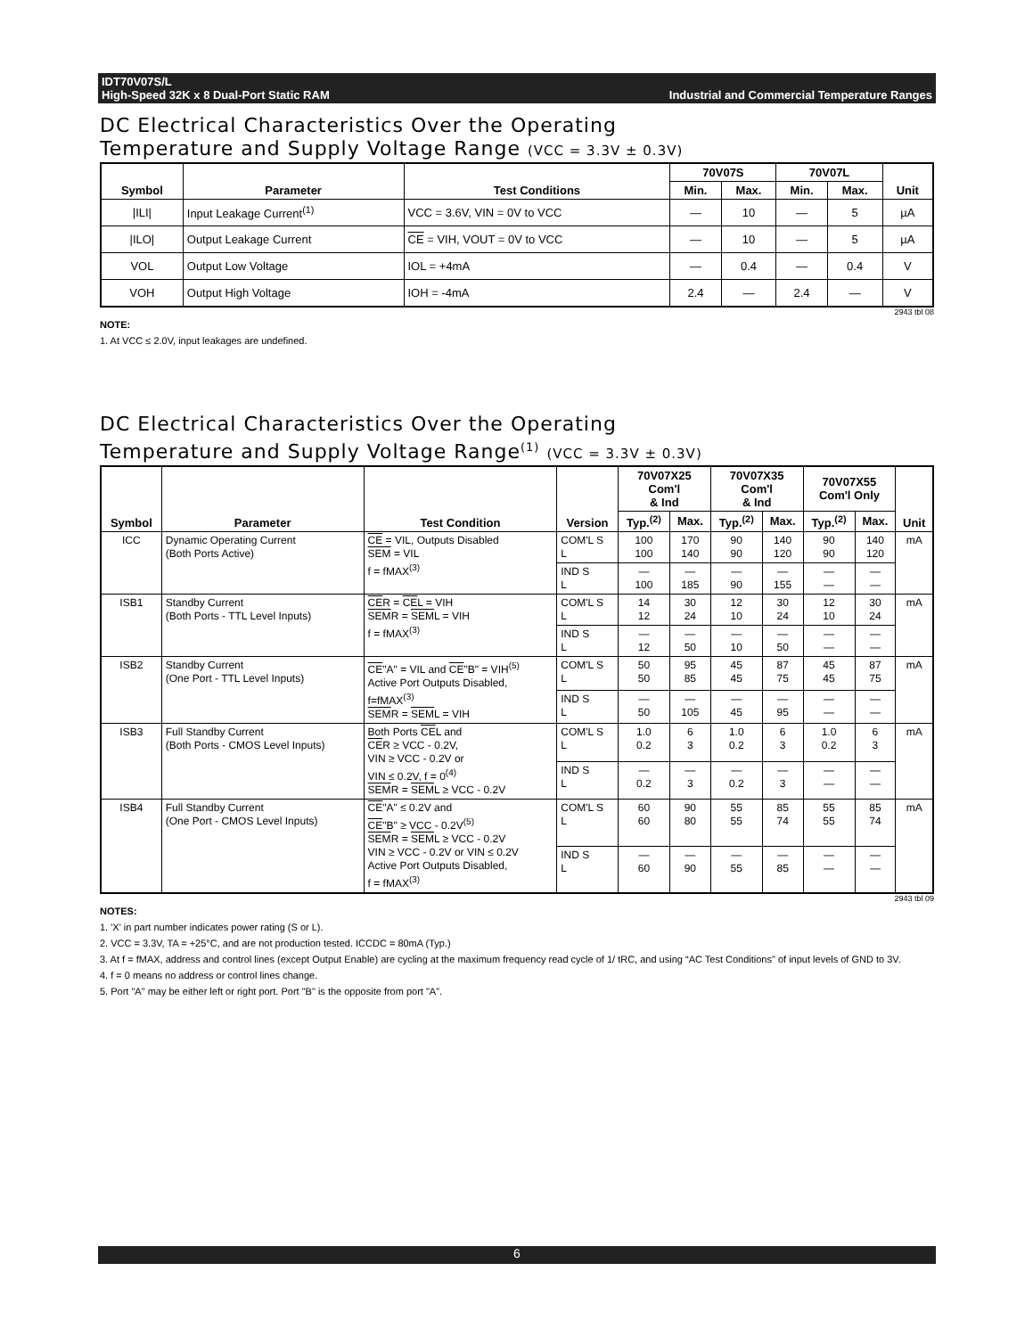IDT70V07S/L
High-Speed 32K x 8 Dual-Port Static RAM Industrial and Commercial Temperature Ranges
DC Electrical Characteristics Over the Operating
Temperature and Supply Voltage Range (VCC = 3.3V ± 0.3V)
| Symbol | Parameter | Test Conditions | 70V07S | | 70V07L | | Unit |
| --- | --- | --- | --- | --- | --- | --- | --- |
| | | | Min. | Max. | Min. | Max. | |
| /ILI/ | Input Leakage Current<sup>(1)</sup> | VCC = 3.6V, VIN = 0V to VCC | — | 10 | — | 5 | µA |
| /ILO/ | Output Leakage Current | CE = VIH, VOUT = 0V to VCC | — | 10 | — | 5 | µA |
| VOL | Output Low Voltage | IOL = +4mA | — | 0.4 | — | 0.4 | V |
| VOH | Output High Voltage | IOH = -4mA | 2.4 | — | 2.4 | — | V |
2943 tbl 08
NOTE:
1. At VCC ≤ 2.0V, input leakages are undefined.
DC Electrical Characteristics Over the Operating
Temperature and Supply Voltage Range<sup>(1)</sup> (VCC = 3.3V ± 0.3V)
| Symbol | Parameter | Test Condition | Version | 70V07X25 Com'l & Ind | | 70V07X35 Com'l & Ind | | 70V07X55 Com'l Only | | Unit |
| --- | --- | --- | --- | --- | --- | --- | --- | --- | --- | --- |
| | | | | Typ.<sup>(2)</sup> | Max. | Typ.<sup>(2)</sup> | Max. | Typ.<sup>(2)</sup> | Max. | |
| ICC | Dynamic Operating Current (Both Ports Active) | CE = VIL, Outputs Disabled SEM = VIL f = fMAX<sup>(3)</sup> | COM'L S L | 100 100 | 170 140 | 90 90 | 140 120 | 90 90 | 140 120 | mA |
| | | | IND S L | — 100 | — 185 | — 90 | — 155 | — — | — — | |
| ISB1 | Standby Current (Both Ports - TTL Level Inputs) | CE R = CE L = VIH SEM R = SEM L = VIH f = fMAX<sup>(3)</sup> | COM'L S L | 14 12 | 30 24 | 12 10 | 30 24 | 12 10 | 30 24 | mA |
| | | | IND S L | — 12 | — 50 | — 10 | — 50 | — — | — — | |
| ISB2 | Standby Current (One Port - TTL Level Inputs) | CE "A" = VIL and CE "B" = VIH<sup>(5)</sup> Active Port Outputs Disabled, f=fMAX<sup>(3)</sup> SEM R = SEM L = VIH | COM'L S L | 50 50 | 95 85 | 45 45 | 87 75 | 45 45 | 87 75 | mA |
| | | | IND S L | — 50 | — 105 | — 45 | — 95 | — — | — — | |
| ISB3 | Full Standby Current (Both Ports - CMOS Level Inputs) | Both Ports CE L and CE R ≥ VCC - 0.2V, VIN ≥ VCC - 0.2V or VIN ≤ 0.2V, f = 0<sup>(4)</sup> SEM R = SEM L ≥ VCC - 0.2V | COM'L S L | 1.0 0.2 | 6 3 | 1.0 0.2 | 6 3 | 1.0 0.2 | 6 3 | mA |
| | | | IND S L | — 0.2 | — 3 | — 0.2 | — 3 | — — | — — | |
| ISB4 | Full Standby Current (One Port - CMOS Level Inputs) | CE "A" ≤ 0.2V and CE "B" ≥ VCC - 0.2V<sup>(5)</sup> SEM R = SEM L ≥ VCC - 0.2V VIN ≥ VCC - 0.2V or VIN ≤ 0.2V Active Port Outputs Disabled, f = fMAX<sup>(3)</sup> | COM'L S L | 60 60 | 90 80 | 55 55 | 85 74 | 55 55 | 85 74 | mA |
| | | | IND S L | — 60 | — 90 | — 55 | — 85 | — — | — — | |
2943 tbl 09
NOTES:
1. 'X' in part number indicates power rating (S or L).
2. VCC = 3.3V, TA = +25°C, and are not production tested. ICCDC = 80mA (Typ.)
3. At f = fMAX, address and control lines (except Output Enable) are cycling at the maximum frequency read cycle of 1/ tRC, and using “AC Test Conditions" of input levels of GND to 3V.
4. f = 0 means no address or control lines change.
5. Port "A" may be either left or right port. Port "B" is the opposite from port "A".
6